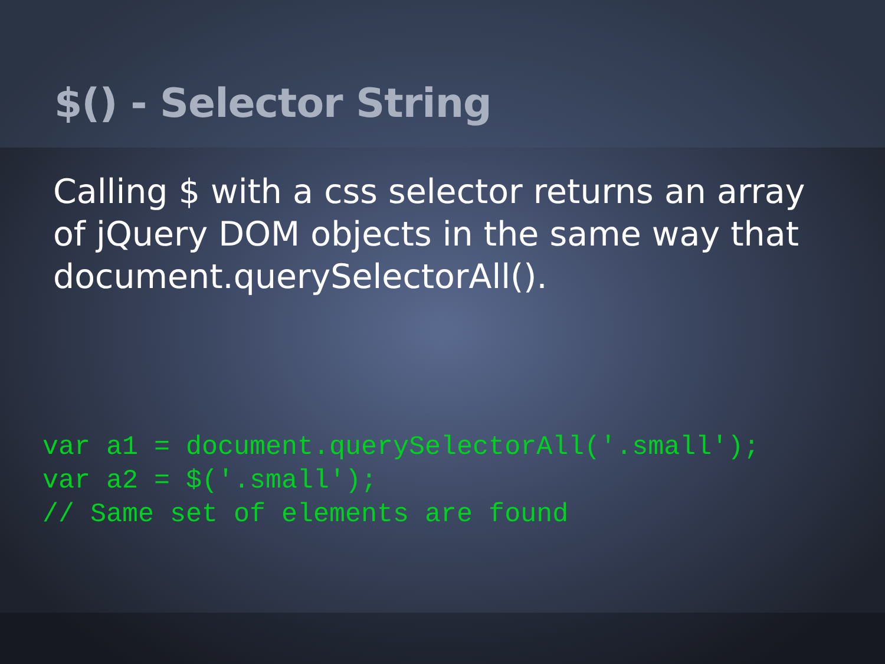$() - Selector String
Calling $ with a css selector returns an array of jQuery DOM objects in the same way that document.querySelectorAll().
var a1 = document.querySelectorAll('.small');
var a2 = $('.small');
// Same set of elements are found